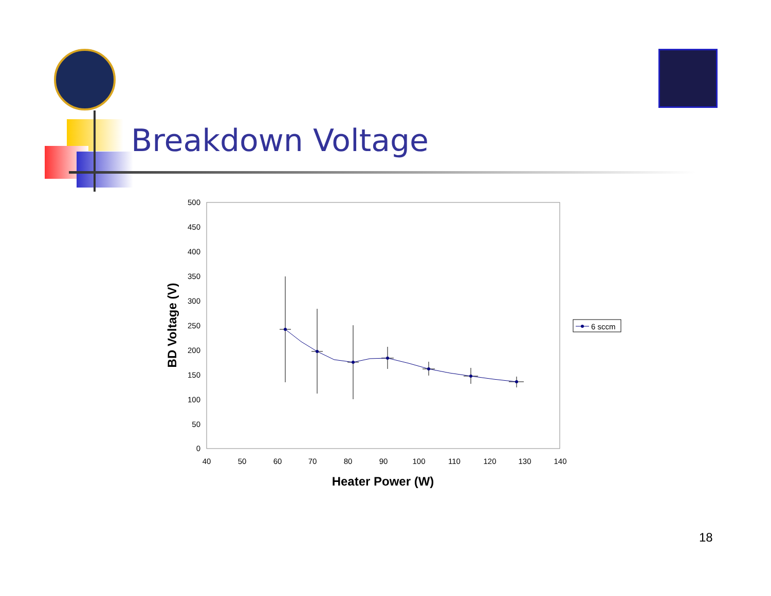Breakdown Voltage
500
450
400
350
300
250
200
150
100
50
0
40
50
60
70
80
90
100
110
120
130
140
Heater Power (W)
BD Voltage (V)
6 sccm
18